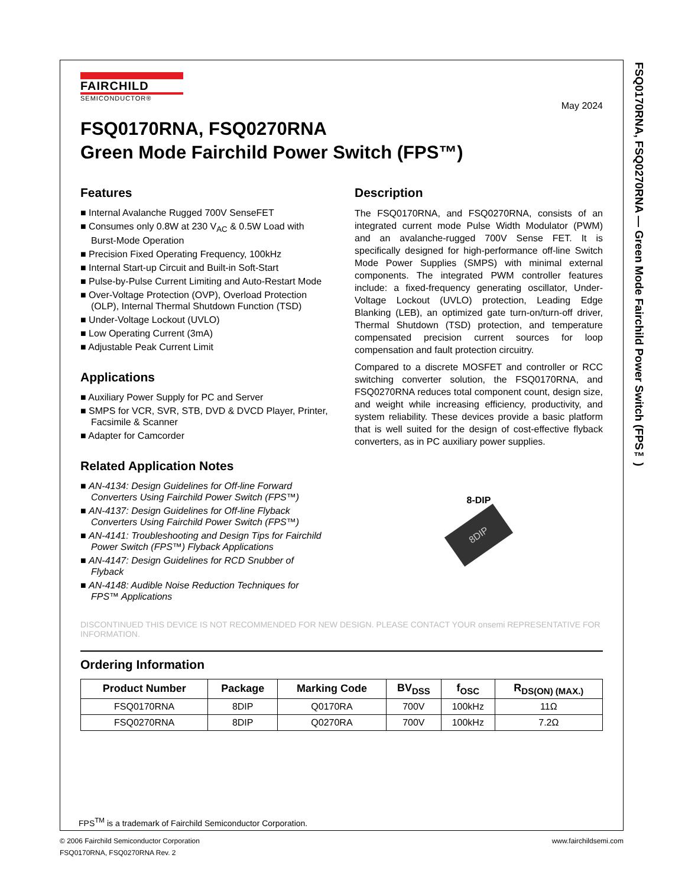FSQ0170RNA, FSQ0270RNA — Green Mode Fairchild Power Switch (FPS™)
FAIRCHILD
SEMICONDUCTOR®
May 2024
FSQ0170RNA, FSQ0270RNA
Green Mode Fairchild Power Switch (FPS™)
Features
■ Internal Avalanche Rugged 700V SenseFET
■ Consumes only 0.8W at 230 V<sub>AC</sub> & 0.5W Load with Burst-Mode Operation
■ Precision Fixed Operating Frequency, 100kHz
■ Internal Start-up Circuit and Built-in Soft-Start
■ Pulse-by-Pulse Current Limiting and Auto-Restart Mode
■ Over-Voltage Protection (OVP), Overload Protection (OLP), Internal Thermal Shutdown Function (TSD)
■ Under-Voltage Lockout (UVLO)
■ Low Operating Current (3mA)
■ Adjustable Peak Current Limit
Applications
■ Auxiliary Power Supply for PC and Server
■ SMPS for VCR, SVR, STB, DVD & DVCD Player, Printer, Facsimile & Scanner
■ Adapter for Camcorder
Related Application Notes
■ AN-4134: Design Guidelines for Off-line Forward Converters Using Fairchild Power Switch (FPS™)
■ AN-4137: Design Guidelines for Off-line Flyback Converters Using Fairchild Power Switch (FPS™)
■ AN-4141: Troubleshooting and Design Tips for Fairchild Power Switch (FPS™) Flyback Applications
■ AN-4147: Design Guidelines for RCD Snubber of Flyback
■ AN-4148: Audible Noise Reduction Techniques for FPS™ Applications
Description
The FSQ0170RNA, and FSQ0270RNA, consists of an integrated current mode Pulse Width Modulator (PWM) and an avalanche-rugged 700V Sense FET. It is specifically designed for high-performance off-line Switch Mode Power Supplies (SMPS) with minimal external components. The integrated PWM controller features include: a fixed-frequency generating oscillator, Under-Voltage Lockout (UVLO) protection, Leading Edge Blanking (LEB), an optimized gate turn-on/turn-off driver, Thermal Shutdown (TSD) protection, and temperature compensated precision current sources for loop compensation and fault protection circuitry.
Compared to a discrete MOSFET and controller or RCC switching converter solution, the FSQ0170RNA, and FSQ0270RNA reduces total component count, design size, and weight while increasing efficiency, productivity, and system reliability. These devices provide a basic platform that is well suited for the design of cost-effective flyback converters, as in PC auxiliary power supplies.
8-DIP
8DIP
DISCONTINUED THIS DEVICE IS NOT RECOMMENDED FOR NEW DESIGN. PLEASE CONTACT YOUR onsemi REPRESENTATIVE FOR INFORMATION.
Ordering Information
| Product Number | Package | Marking Code | BV<sub>DSS</sub> | f<sub>OSC</sub> | R<sub>DS(ON) (MAX.)</sub> |
| --- | --- | --- | --- | --- | --- |
| FSQ0170RNA | 8DIP | Q0170RA | 700V | 100kHz | 11Ω |
| FSQ0270RNA | 8DIP | Q0270RA | 700V | 100kHz | 7.2Ω |
FPS<sup>TM</sup> is a trademark of Fairchild Semiconductor Corporation.
© 2006 Fairchild Semiconductor Corporation
FSQ0170RNA, FSQ0270RNA Rev. 2
www.fairchildsemi.com